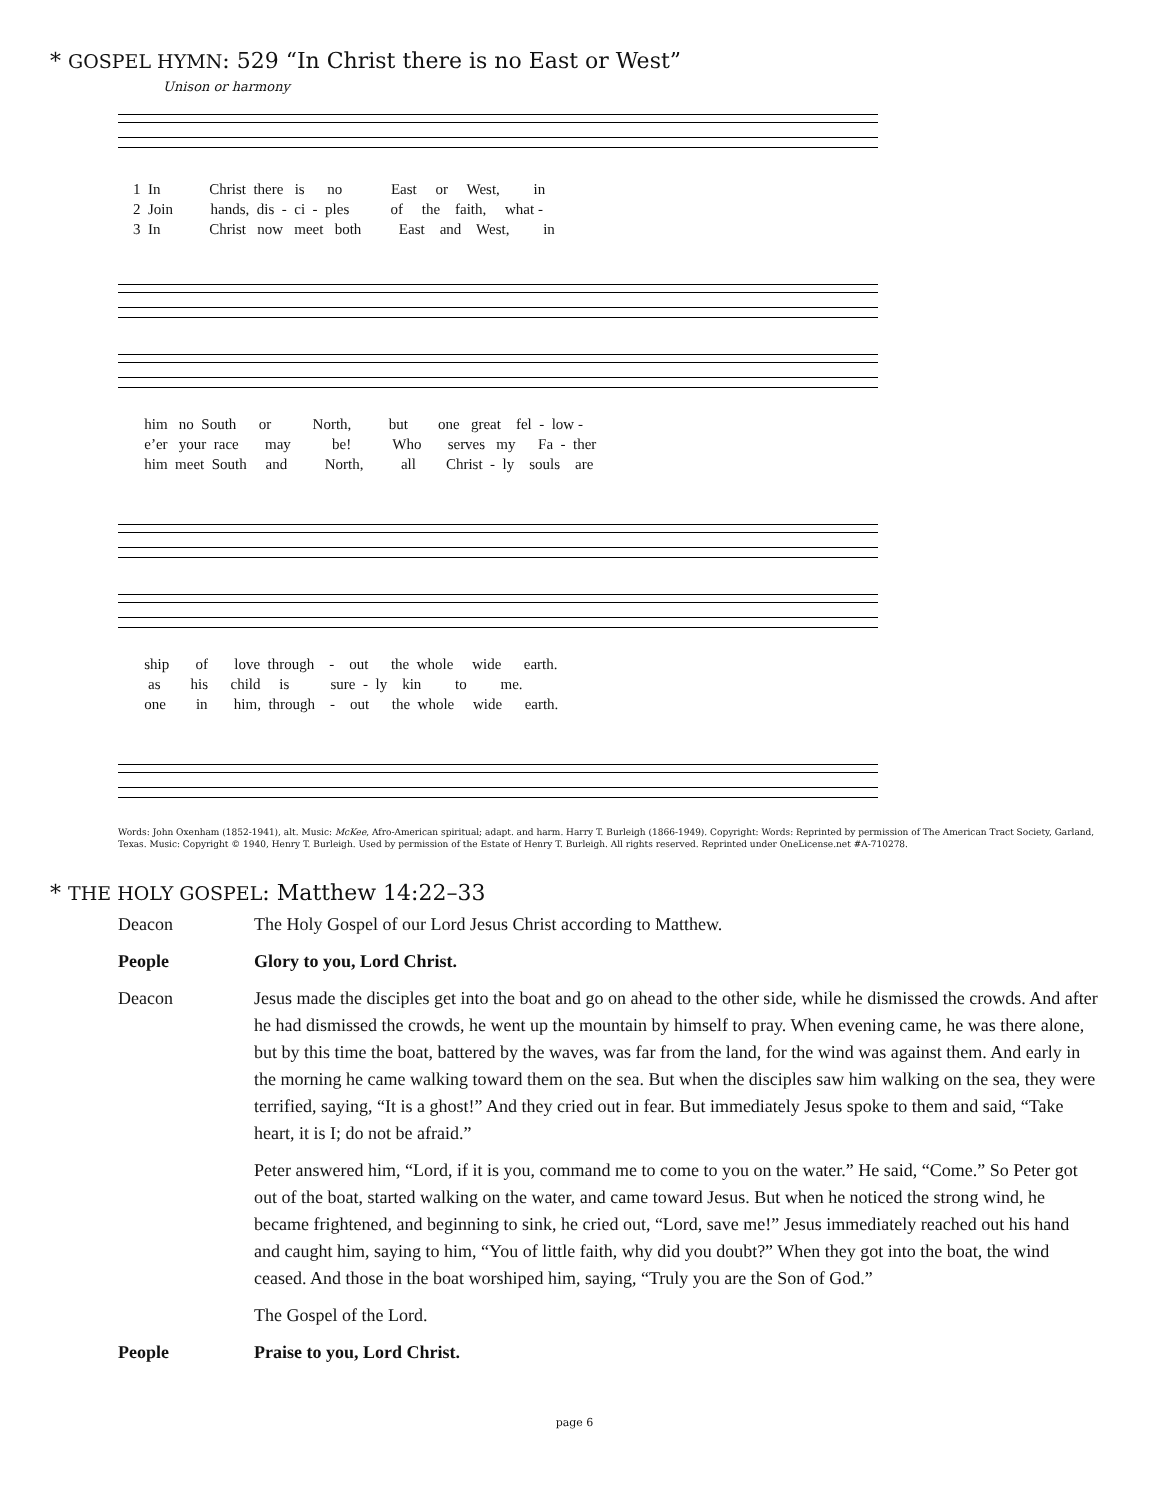* GOSPEL HYMN: 529 “In Christ there is no East or West”
Unison or harmony
1 In Christ there is no East or West, in 2 Join hands, dis - ci - ples of the faith, what - 3 In Christ now meet both East and West, in
him no South or North, but one great fel - low - e’er your race may be! Who serves my Fa - ther him meet South and North, all Christ - ly souls are
ship of love through - out the whole wide earth. as his child is sure - ly kin to me. one in him, through - out the whole wide earth.
Words: John Oxenham (1852-1941), alt. Music: McKee, Afro-American spiritual; adapt. and harm. Harry T. Burleigh (1866-1949). Copyright: Words: Reprinted by permission of The American Tract Society, Garland, Texas. Music: Copyright © 1940, Henry T. Burleigh. Used by permission of the Estate of Henry T. Burleigh. All rights reserved. Reprinted under OneLicense.net #A-710278.
* THE HOLY GOSPEL: Matthew 14:22–33
| Deacon | The Holy Gospel of our Lord Jesus Christ according to Matthew. |
| People | Glory to you, Lord Christ. |
| Deacon | Jesus made the disciples get into the boat and go on ahead to the other side, while he dismissed the crowds. And after he had dismissed the crowds, he went up the mountain by himself to pray. When evening came, he was there alone, but by this time the boat, battered by the waves, was far from the land, for the wind was against them. And early in the morning he came walking toward them on the sea. But when the disciples saw him walking on the sea, they were terrified, saying, “It is a ghost!” And they cried out in fear. But immediately Jesus spoke to them and said, “Take heart, it is I; do not be afraid.” Peter answered him, “Lord, if it is you, command me to come to you on the water.” He said, “Come.” So Peter got out of the boat, started walking on the water, and came toward Jesus. But when he noticed the strong wind, he became frightened, and beginning to sink, he cried out, “Lord, save me!” Jesus immediately reached out his hand and caught him, saying to him, “You of little faith, why did you doubt?” When they got into the boat, the wind ceased. And those in the boat worshiped him, saying, “Truly you are the Son of God.” The Gospel of the Lord. |
| People | Praise to you, Lord Christ. |
page 6